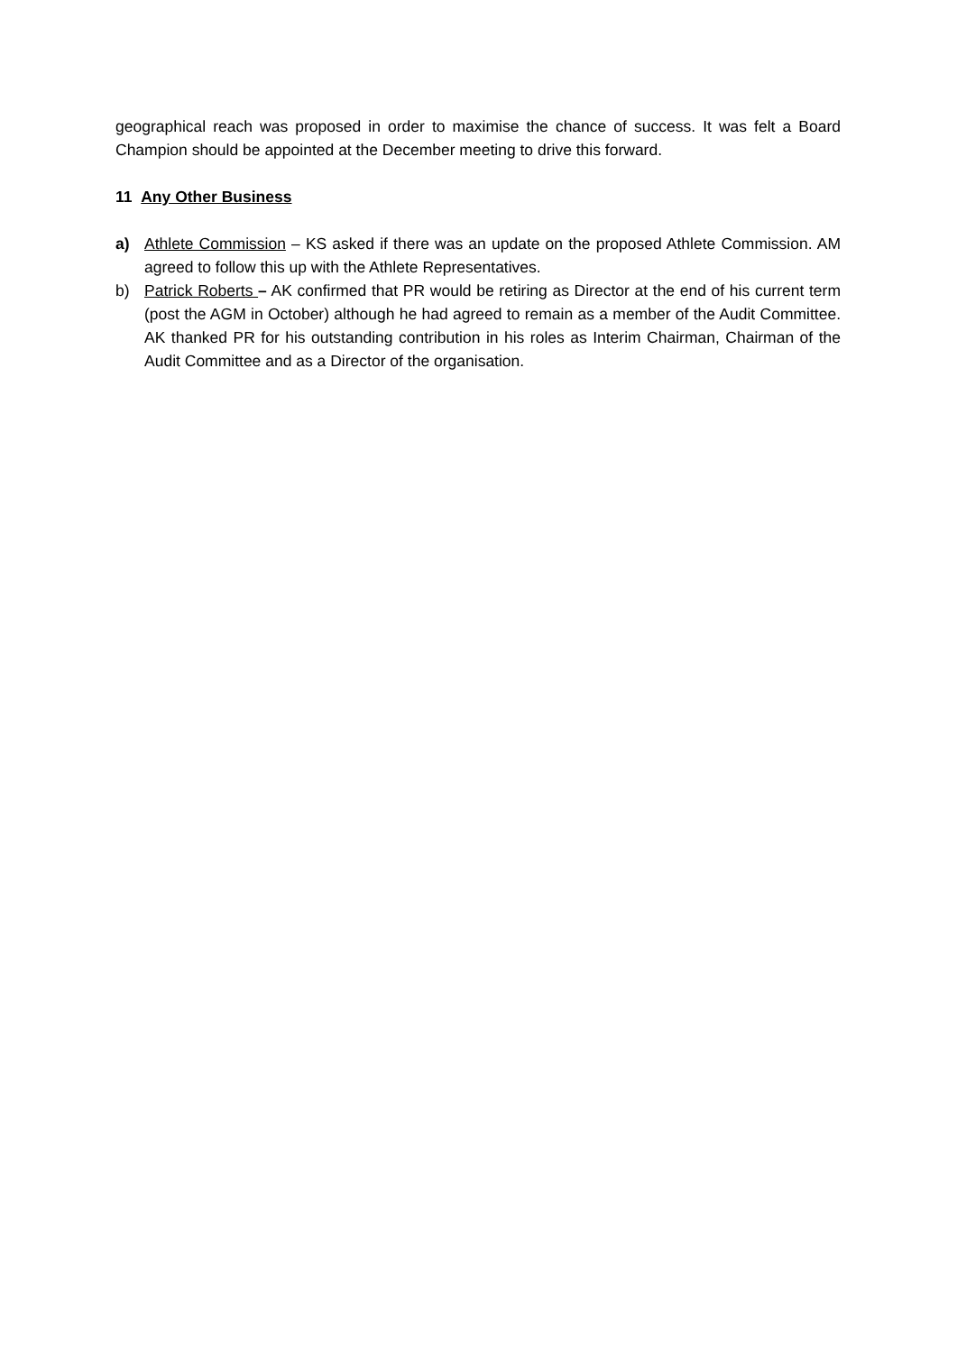geographical reach was proposed in order to maximise the chance of success. It was felt a Board Champion should be appointed at the December meeting to drive this forward.
11 Any Other Business
a) Athlete Commission – KS asked if there was an update on the proposed Athlete Commission. AM agreed to follow this up with the Athlete Representatives.
b) Patrick Roberts – AK confirmed that PR would be retiring as Director at the end of his current term (post the AGM in October) although he had agreed to remain as a member of the Audit Committee. AK thanked PR for his outstanding contribution in his roles as Interim Chairman, Chairman of the Audit Committee and as a Director of the organisation.